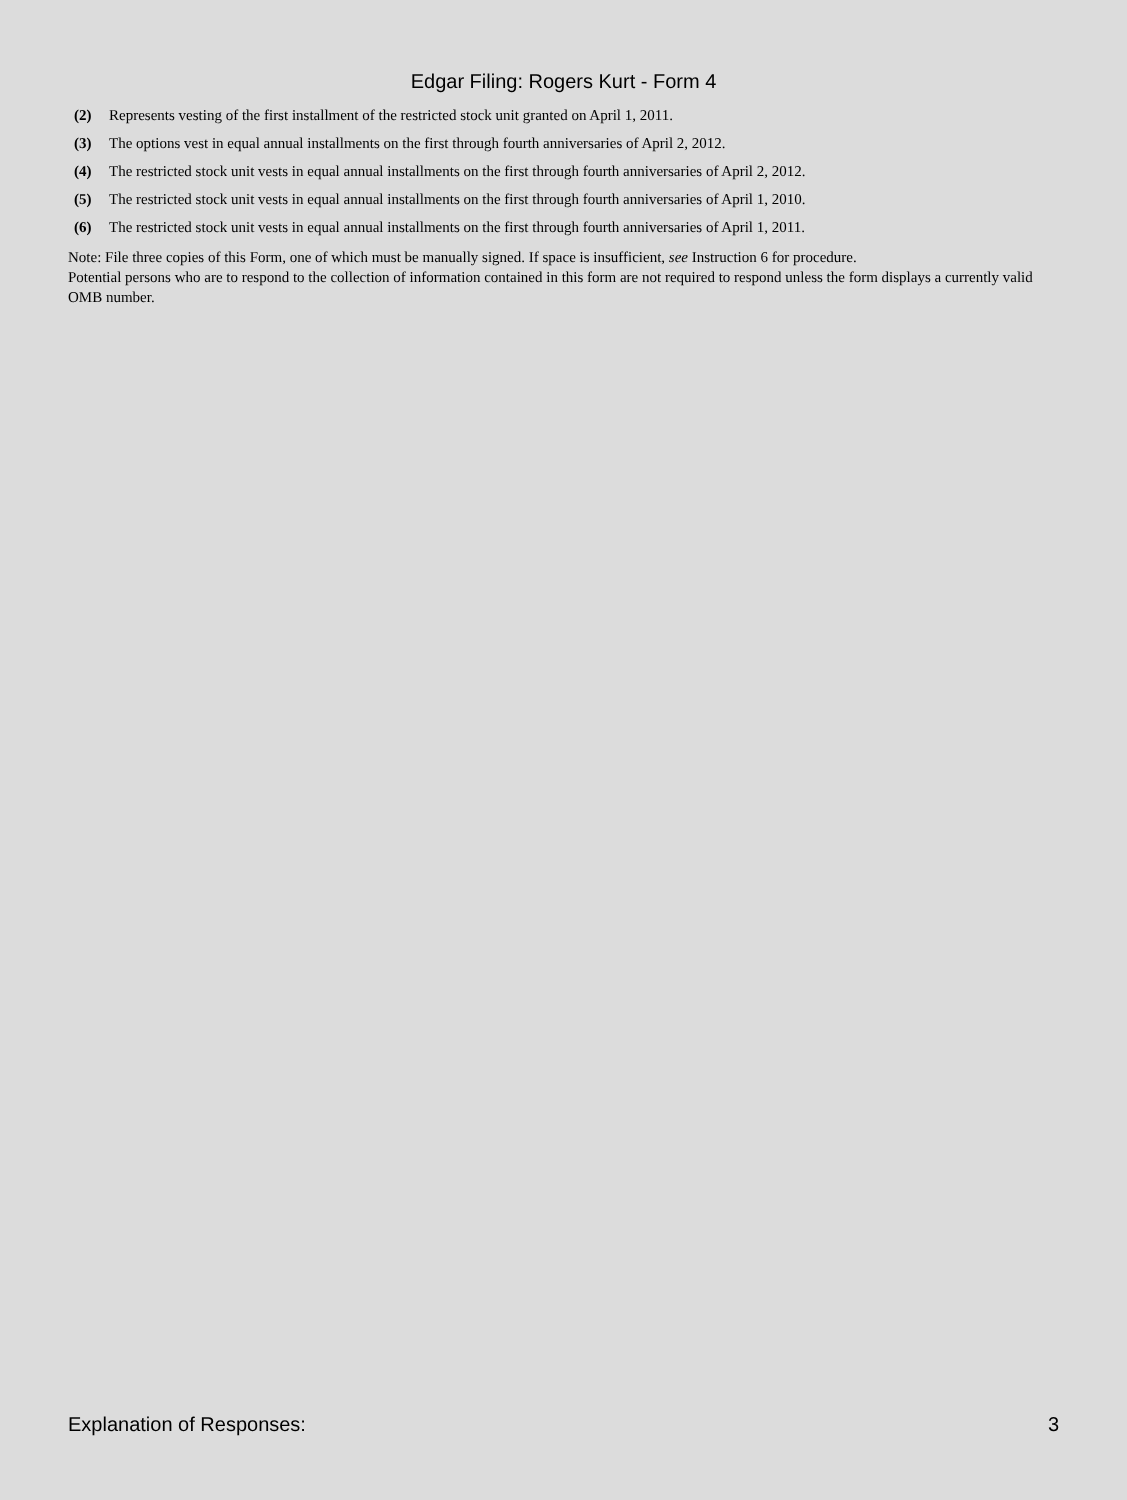Edgar Filing: Rogers Kurt - Form 4
(2) Represents vesting of the first installment of the restricted stock unit granted on April 1, 2011.
(3) The options vest in equal annual installments on the first through fourth anniversaries of April 2, 2012.
(4) The restricted stock unit vests in equal annual installments on the first through fourth anniversaries of April 2, 2012.
(5) The restricted stock unit vests in equal annual installments on the first through fourth anniversaries of April 1, 2010.
(6) The restricted stock unit vests in equal annual installments on the first through fourth anniversaries of April 1, 2011.
Note: File three copies of this Form, one of which must be manually signed. If space is insufficient, see Instruction 6 for procedure.
Potential persons who are to respond to the collection of information contained in this form are not required to respond unless the form displays a currently valid OMB number.
Explanation of Responses: 3